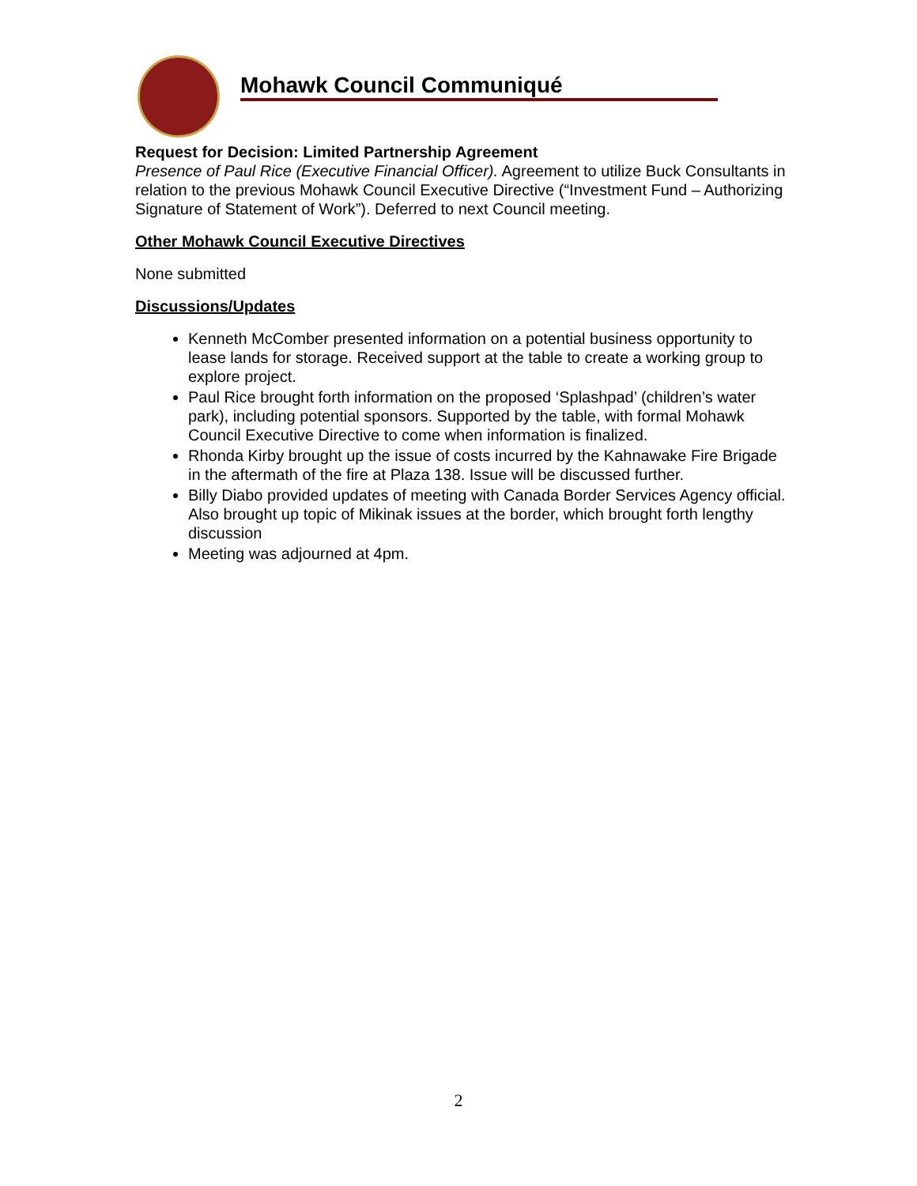Mohawk Council Communiqué
Request for Decision: Limited Partnership Agreement
Presence of Paul Rice (Executive Financial Officer). Agreement to utilize Buck Consultants in relation to the previous Mohawk Council Executive Directive (“Investment Fund – Authorizing Signature of Statement of Work”). Deferred to next Council meeting.
Other Mohawk Council Executive Directives
None submitted
Discussions/Updates
Kenneth McComber presented information on a potential business opportunity to lease lands for storage. Received support at the table to create a working group to explore project.
Paul Rice brought forth information on the proposed ‘Splashpad’ (children’s water park), including potential sponsors. Supported by the table, with formal Mohawk Council Executive Directive to come when information is finalized.
Rhonda Kirby brought up the issue of costs incurred by the Kahnawake Fire Brigade in the aftermath of the fire at Plaza 138. Issue will be discussed further.
Billy Diabo provided updates of meeting with Canada Border Services Agency official. Also brought up topic of Mikinak issues at the border, which brought forth lengthy discussion
Meeting was adjourned at 4pm.
2